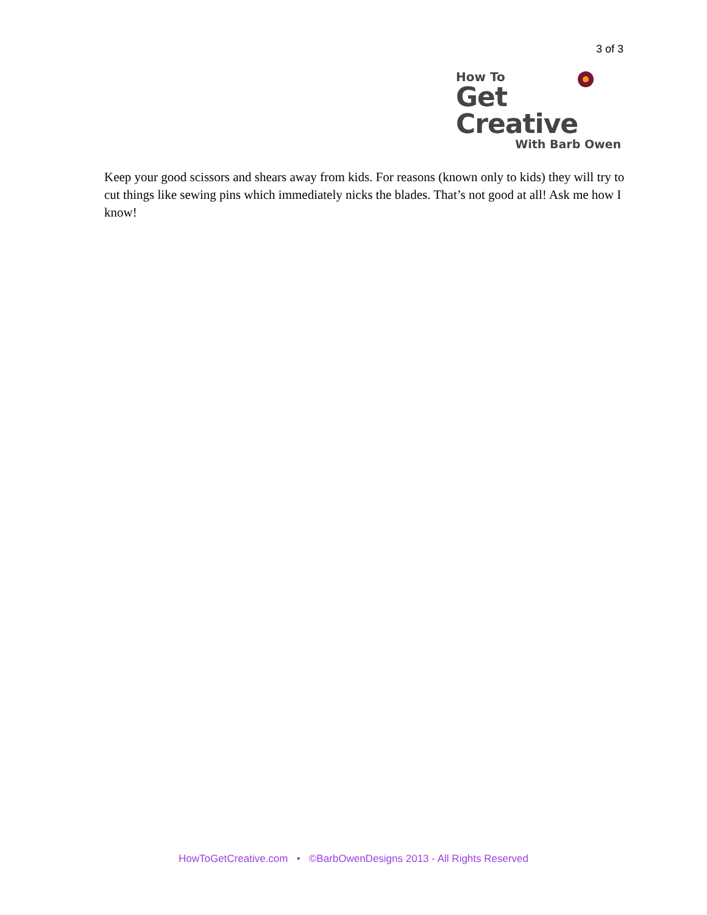3 of 3
How To
Get Creative
With Barb Owen
Keep your good scissors and shears away from kids. For reasons (known only to kids) they will try to cut things like sewing pins which immediately nicks the blades. That’s not good at all! Ask me how I know!
HowToGetCreative.com • ©BarbOwenDesigns 2013 - All Rights Reserved